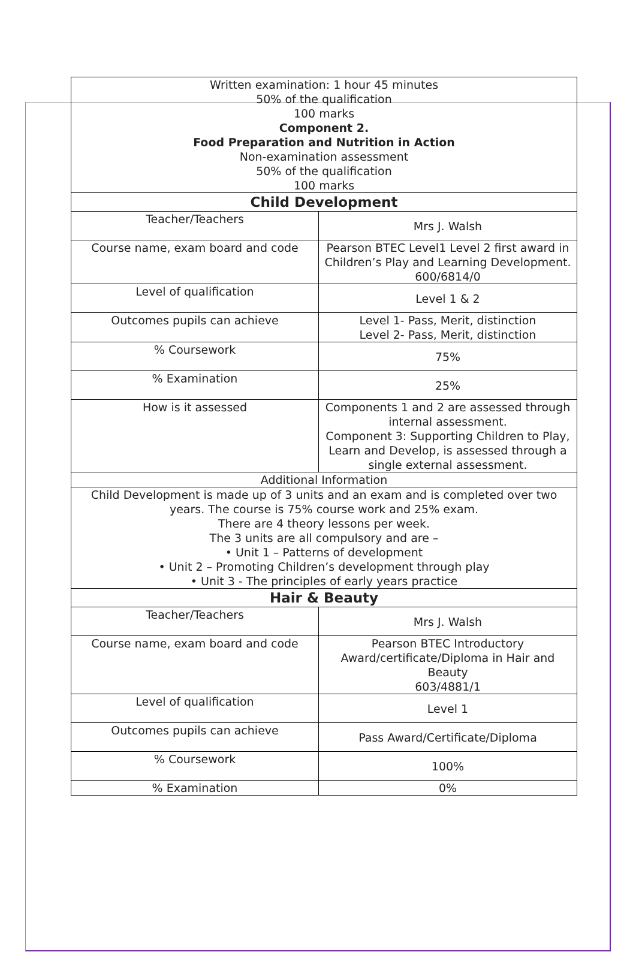| Written examination: 1 hour 45 minutes 50% of the qualification 100 marks Component 2. Food Preparation and Nutrition in Action Non-examination assessment 50% of the qualification 100 marks | |
| Child Development | |
| Teacher/Teachers | Mrs J. Walsh |
| Course name, exam board and code | Pearson BTEC Level1 Level 2 first award in Children’s Play and Learning Development. 600/6814/0 |
| Level of qualification | Level 1 & 2 |
| Outcomes pupils can achieve | Level 1- Pass, Merit, distinction Level 2- Pass, Merit, distinction |
| % Coursework | 75% |
| % Examination | 25% |
| How is it assessed | Components 1 and 2 are assessed through internal assessment. Component 3: Supporting Children to Play, Learn and Develop, is assessed through a single external assessment. |
| Additional Information | |
| Child Development is made up of 3 units and an exam and is completed over two years. The course is 75% course work and 25% exam. There are 4 theory lessons per week. The 3 units are all compulsory and are – • Unit 1 – Patterns of development • Unit 2 – Promoting Children’s development through play • Unit 3 - The principles of early years practice | |
| Hair & Beauty | |
| Teacher/Teachers | Mrs J. Walsh |
| Course name, exam board and code | Pearson BTEC Introductory Award/certificate/Diploma in Hair and Beauty 603/4881/1 |
| Level of qualification | Level 1 |
| Outcomes pupils can achieve | Pass Award/Certificate/Diploma |
| % Coursework | 100% |
| % Examination | 0% |